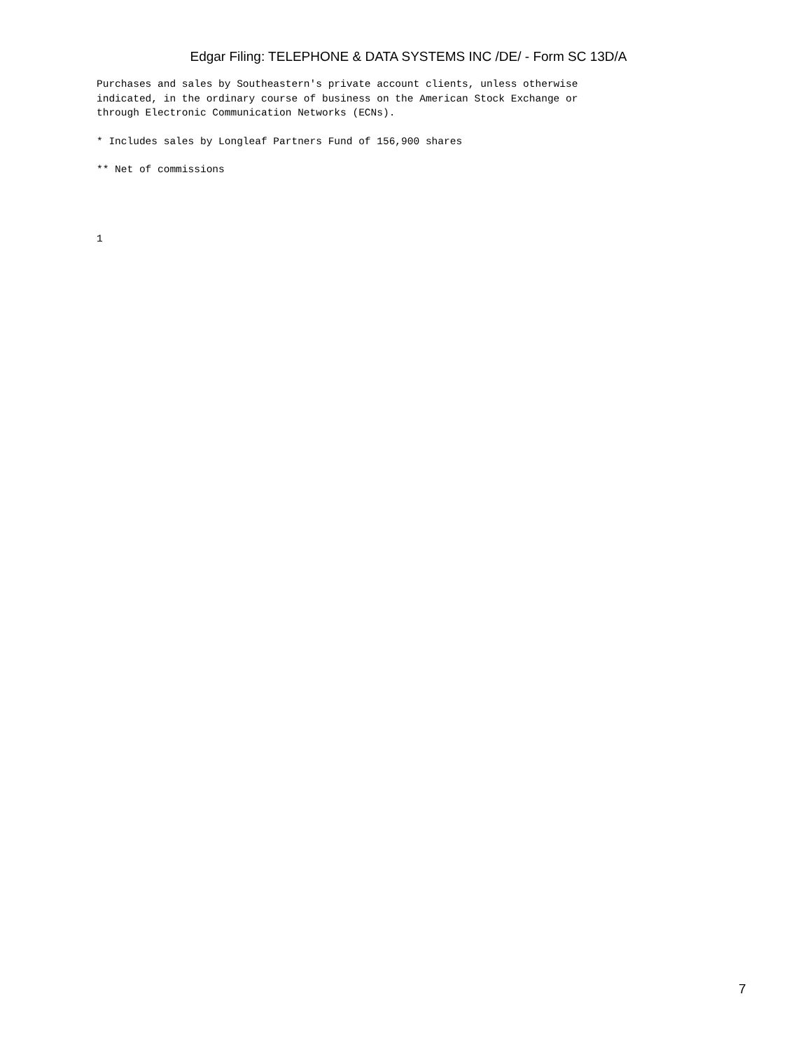Edgar Filing: TELEPHONE & DATA SYSTEMS INC /DE/ - Form SC 13D/A
Purchases and sales by Southeastern's private account clients, unless otherwise indicated, in the ordinary course of business on the American Stock Exchange or through Electronic Communication Networks (ECNs).
* Includes sales by Longleaf Partners Fund of 156,900 shares
** Net of commissions
1
7